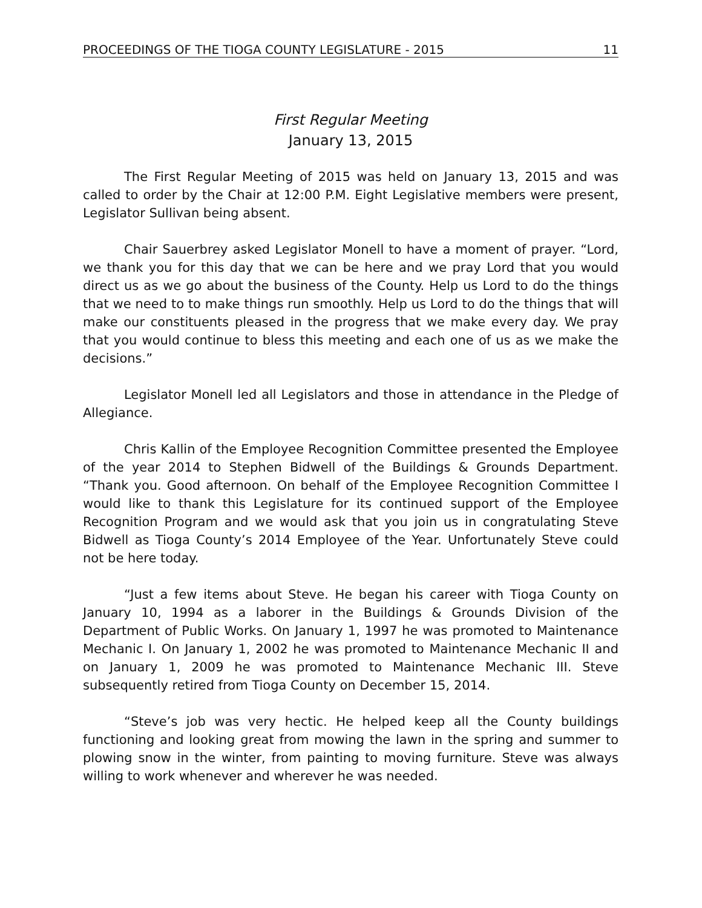PROCEEDINGS OF THE TIOGA COUNTY LEGISLATURE - 2015 11
First Regular Meeting
January 13, 2015
The First Regular Meeting of 2015 was held on January 13, 2015 and was called to order by the Chair at 12:00 P.M. Eight Legislative members were present, Legislator Sullivan being absent.
Chair Sauerbrey asked Legislator Monell to have a moment of prayer. “Lord, we thank you for this day that we can be here and we pray Lord that you would direct us as we go about the business of the County. Help us Lord to do the things that we need to to make things run smoothly. Help us Lord to do the things that will make our constituents pleased in the progress that we make every day. We pray that you would continue to bless this meeting and each one of us as we make the decisions.”
Legislator Monell led all Legislators and those in attendance in the Pledge of Allegiance.
Chris Kallin of the Employee Recognition Committee presented the Employee of the year 2014 to Stephen Bidwell of the Buildings & Grounds Department. “Thank you. Good afternoon. On behalf of the Employee Recognition Committee I would like to thank this Legislature for its continued support of the Employee Recognition Program and we would ask that you join us in congratulating Steve Bidwell as Tioga County’s 2014 Employee of the Year. Unfortunately Steve could not be here today.
“Just a few items about Steve. He began his career with Tioga County on January 10, 1994 as a laborer in the Buildings & Grounds Division of the Department of Public Works. On January 1, 1997 he was promoted to Maintenance Mechanic I. On January 1, 2002 he was promoted to Maintenance Mechanic II and on January 1, 2009 he was promoted to Maintenance Mechanic III. Steve subsequently retired from Tioga County on December 15, 2014.
“Steve’s job was very hectic. He helped keep all the County buildings functioning and looking great from mowing the lawn in the spring and summer to plowing snow in the winter, from painting to moving furniture. Steve was always willing to work whenever and wherever he was needed.